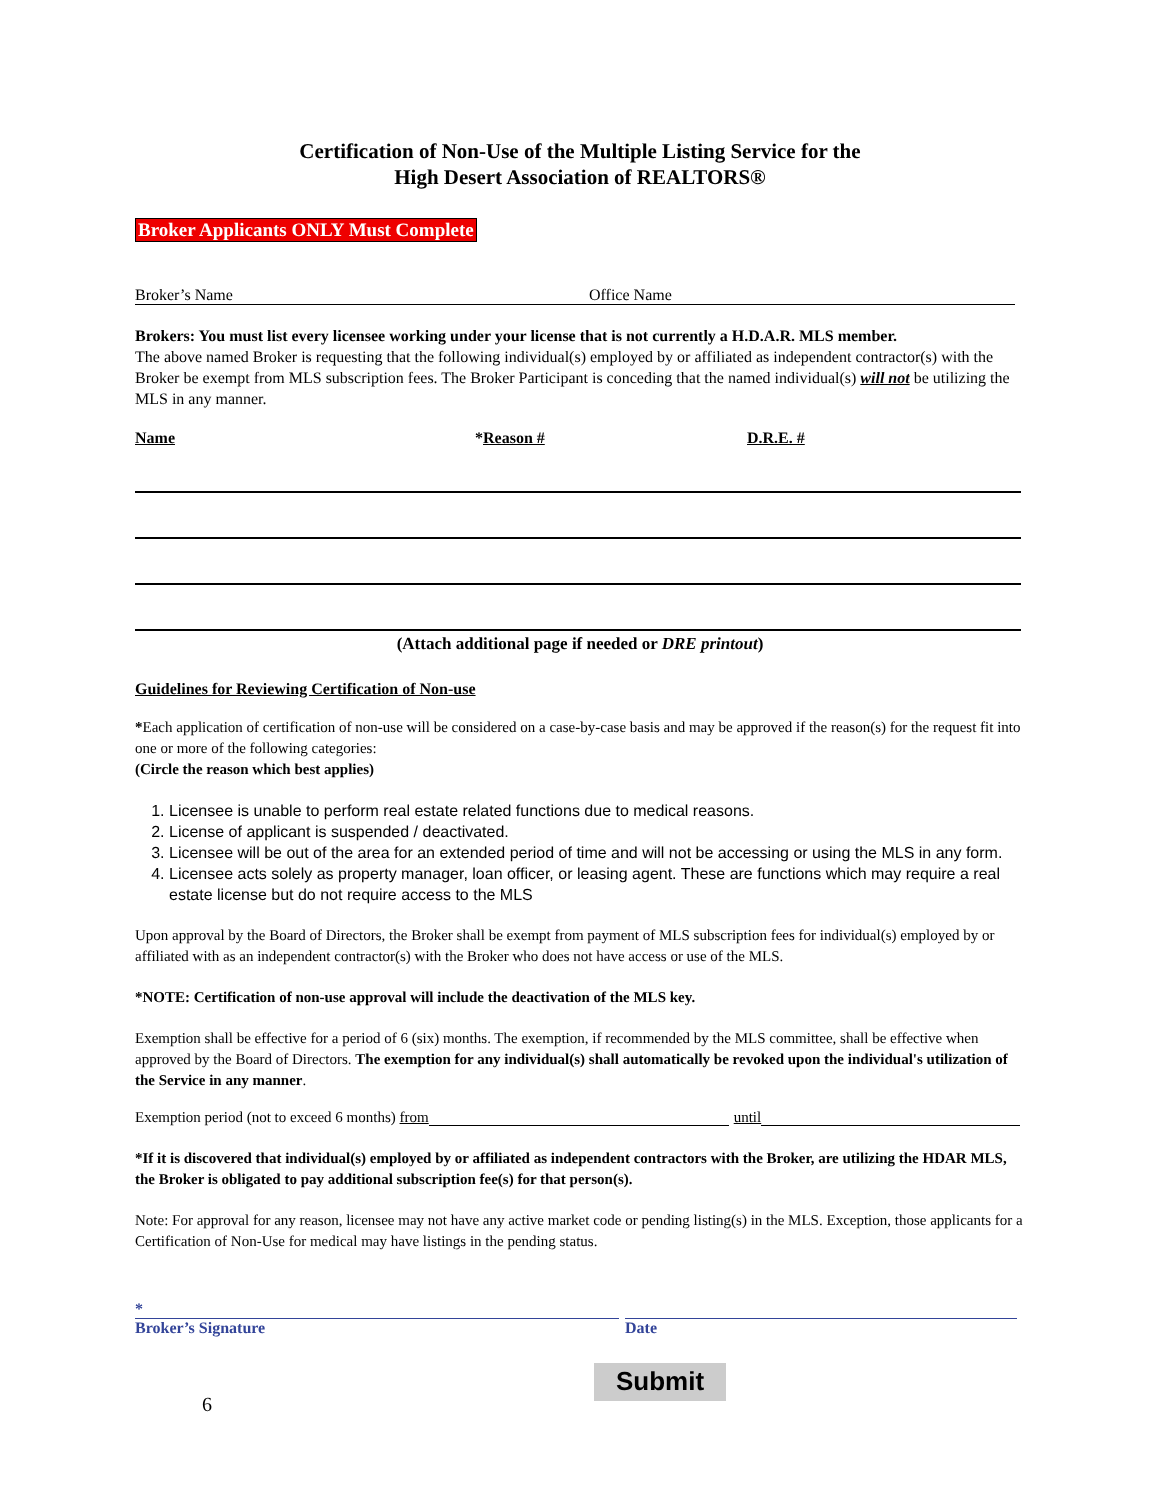Certification of Non-Use of the Multiple Listing Service for the
High Desert Association of REALTORS®
Broker Applicants ONLY Must Complete
Broker’s Name Office Name
Brokers: You must list every licensee working under your license that is not currently a H.D.A.R. MLS member.
The above named Broker is requesting that the following individual(s) employed by or affiliated as independent contractor(s) with the Broker be exempt from MLS subscription fees. The Broker Participant is conceding that the named individual(s) will not be utilizing the MLS in any manner.
Name *Reason # D.R.E. #
(Attach additional page if needed or DRE printout)
Guidelines for Reviewing Certification of Non-use
*Each application of certification of non-use will be considered on a case-by-case basis and may be approved if the reason(s) for the request fit into one or more of the following categories:
(Circle the reason which best applies)
1. Licensee is unable to perform real estate related functions due to medical reasons.
2. License of applicant is suspended / deactivated.
3. Licensee will be out of the area for an extended period of time and will not be accessing or using the MLS in any form.
4. Licensee acts solely as property manager, loan officer, or leasing agent. These are functions which may require a real estate license but do not require access to the MLS
Upon approval by the Board of Directors, the Broker shall be exempt from payment of MLS subscription fees for individual(s) employed by or affiliated with as an independent contractor(s) with the Broker who does not have access or use of the MLS.
*NOTE: Certification of non-use approval will include the deactivation of the MLS key.
Exemption shall be effective for a period of 6 (six) months. The exemption, if recommended by the MLS committee, shall be effective when approved by the Board of Directors. The exemption for any individual(s) shall automatically be revoked upon the individual's utilization of the Service in any manner.
Exemption period (not to exceed 6 months) from until
*If it is discovered that individual(s) employed by or affiliated as independent contractors with the Broker, are utilizing the HDAR MLS, the Broker is obligated to pay additional subscription fee(s) for that person(s).
Note: For approval for any reason, licensee may not have any active market code or pending listing(s) in the MLS. Exception, those applicants for a Certification of Non-Use for medical may have listings in the pending status.
*
Broker’s Signature Date
6
Submit